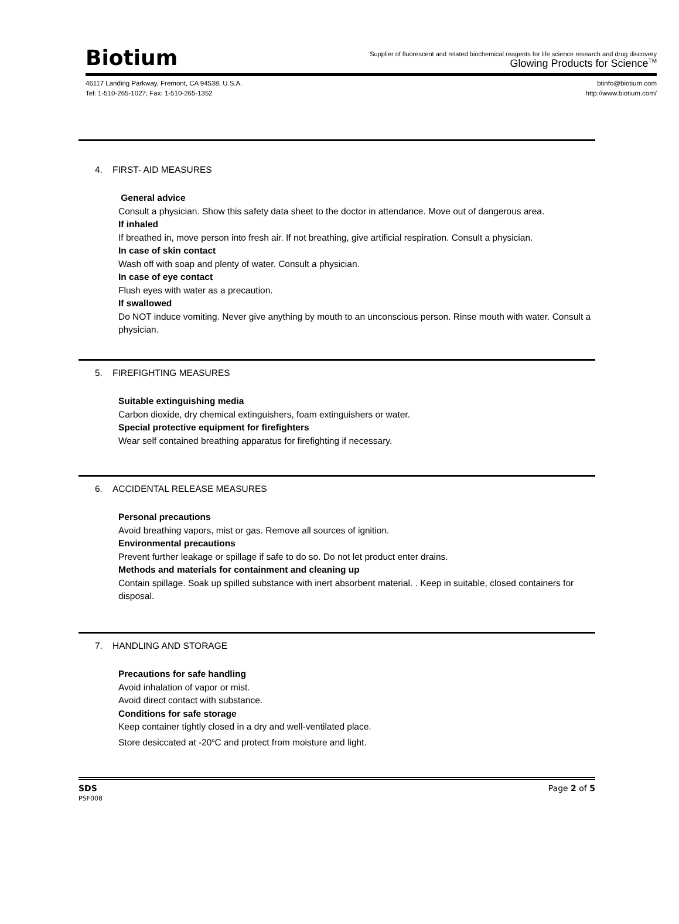Biotium
Supplier of fluorescent and related biochemical reagents for life science research and drug discovery
Glowing Products for Science<sup>TM</sup>
46117 Landing Parkway, Fremont, CA 94538, U.S.A.
Tel: 1-510-265-1027; Fax: 1-510-265-1352
btinfo@biotium.com
http://www.biotium.com/
4. FIRST- AID MEASURES
General advice
Consult a physician. Show this safety data sheet to the doctor in attendance. Move out of dangerous area.
If inhaled
If breathed in, move person into fresh air. If not breathing, give artificial respiration. Consult a physician.
In case of skin contact
Wash off with soap and plenty of water. Consult a physician.
In case of eye contact
Flush eyes with water as a precaution.
If swallowed
Do NOT induce vomiting. Never give anything by mouth to an unconscious person. Rinse mouth with water. Consult a physician.
5. FIREFIGHTING MEASURES
Suitable extinguishing media
Carbon dioxide, dry chemical extinguishers, foam extinguishers or water.
Special protective equipment for firefighters
Wear self contained breathing apparatus for firefighting if necessary.
6. ACCIDENTAL RELEASE MEASURES
Personal precautions
Avoid breathing vapors, mist or gas. Remove all sources of ignition.
Environmental precautions
Prevent further leakage or spillage if safe to do so. Do not let product enter drains.
Methods and materials for containment and cleaning up
Contain spillage. Soak up spilled substance with inert absorbent material. . Keep in suitable, closed containers for disposal.
7. HANDLING AND STORAGE
Precautions for safe handling
Avoid inhalation of vapor or mist.
Avoid direct contact with substance.
Conditions for safe storage
Keep container tightly closed in a dry and well-ventilated place.
Store desiccated at -20<sup>o</sup>C and protect from moisture and light.
SDS
PSF008
Page 2 of 5